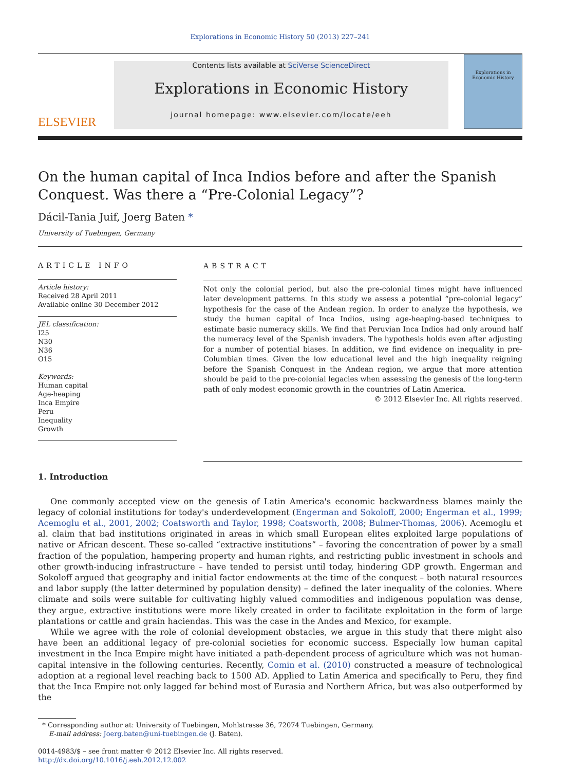Explorations in Economic History 50 (2013) 227–241
ELSEVIER
Contents lists available at SciVerse ScienceDirect
Explorations in Economic History
journal homepage: www.elsevier.com/locate/eeh
Explorations in Economic History
On the human capital of Inca Indios before and after the Spanish Conquest. Was there a “Pre-Colonial Legacy”?
Dácil-Tania Juif, Joerg Baten *
University of Tuebingen, Germany
ARTICLE INFO
Article history:
Received 28 April 2011
Available online 30 December 2012
JEL classification:
I25
N30
N36
O15
Keywords:
Human capital
Age-heaping
Inca Empire
Peru
Inequality
Growth
ABSTRACT
Not only the colonial period, but also the pre-colonial times might have influenced later development patterns. In this study we assess a potential “pre-colonial legacy” hypothesis for the case of the Andean region. In order to analyze the hypothesis, we study the human capital of Inca Indios, using age-heaping-based techniques to estimate basic numeracy skills. We find that Peruvian Inca Indios had only around half the numeracy level of the Spanish invaders. The hypothesis holds even after adjusting for a number of potential biases. In addition, we find evidence on inequality in pre-Columbian times. Given the low educational level and the high inequality reigning before the Spanish Conquest in the Andean region, we argue that more attention should be paid to the pre-colonial legacies when assessing the genesis of the long-term path of only modest economic growth in the countries of Latin America.
© 2012 Elsevier Inc. All rights reserved.
1. Introduction
One commonly accepted view on the genesis of Latin America's economic backwardness blames mainly the legacy of colonial institutions for today's underdevelopment (Engerman and Sokoloff, 2000; Engerman et al., 1999; Acemoglu et al., 2001, 2002; Coatsworth and Taylor, 1998; Coatsworth, 2008; Bulmer-Thomas, 2006). Acemoglu et al. claim that bad institutions originated in areas in which small European elites exploited large populations of native or African descent. These so-called “extractive institutions” – favoring the concentration of power by a small fraction of the population, hampering property and human rights, and restricting public investment in schools and other growth-inducing infrastructure – have tended to persist until today, hindering GDP growth. Engerman and Sokoloff argued that geography and initial factor endowments at the time of the conquest – both natural resources and labor supply (the latter determined by population density) – defined the later inequality of the colonies. Where climate and soils were suitable for cultivating highly valued commodities and indigenous population was dense, they argue, extractive institutions were more likely created in order to facilitate exploitation in the form of large plantations or cattle and grain haciendas. This was the case in the Andes and Mexico, for example.
While we agree with the role of colonial development obstacles, we argue in this study that there might also have been an additional legacy of pre-colonial societies for economic success. Especially low human capital investment in the Inca Empire might have initiated a path-dependent process of agriculture which was not human-capital intensive in the following centuries. Recently, Comin et al. (2010) constructed a measure of technological adoption at a regional level reaching back to 1500 AD. Applied to Latin America and specifically to Peru, they find that the Inca Empire not only lagged far behind most of Eurasia and Northern Africa, but was also outperformed by the
* Corresponding author at: University of Tuebingen, Mohlstrasse 36, 72074 Tuebingen, Germany.
E-mail address: Joerg.baten@uni-tuebingen.de (J. Baten).
0014-4983/$ – see front matter © 2012 Elsevier Inc. All rights reserved.
http://dx.doi.org/10.1016/j.eeh.2012.12.002